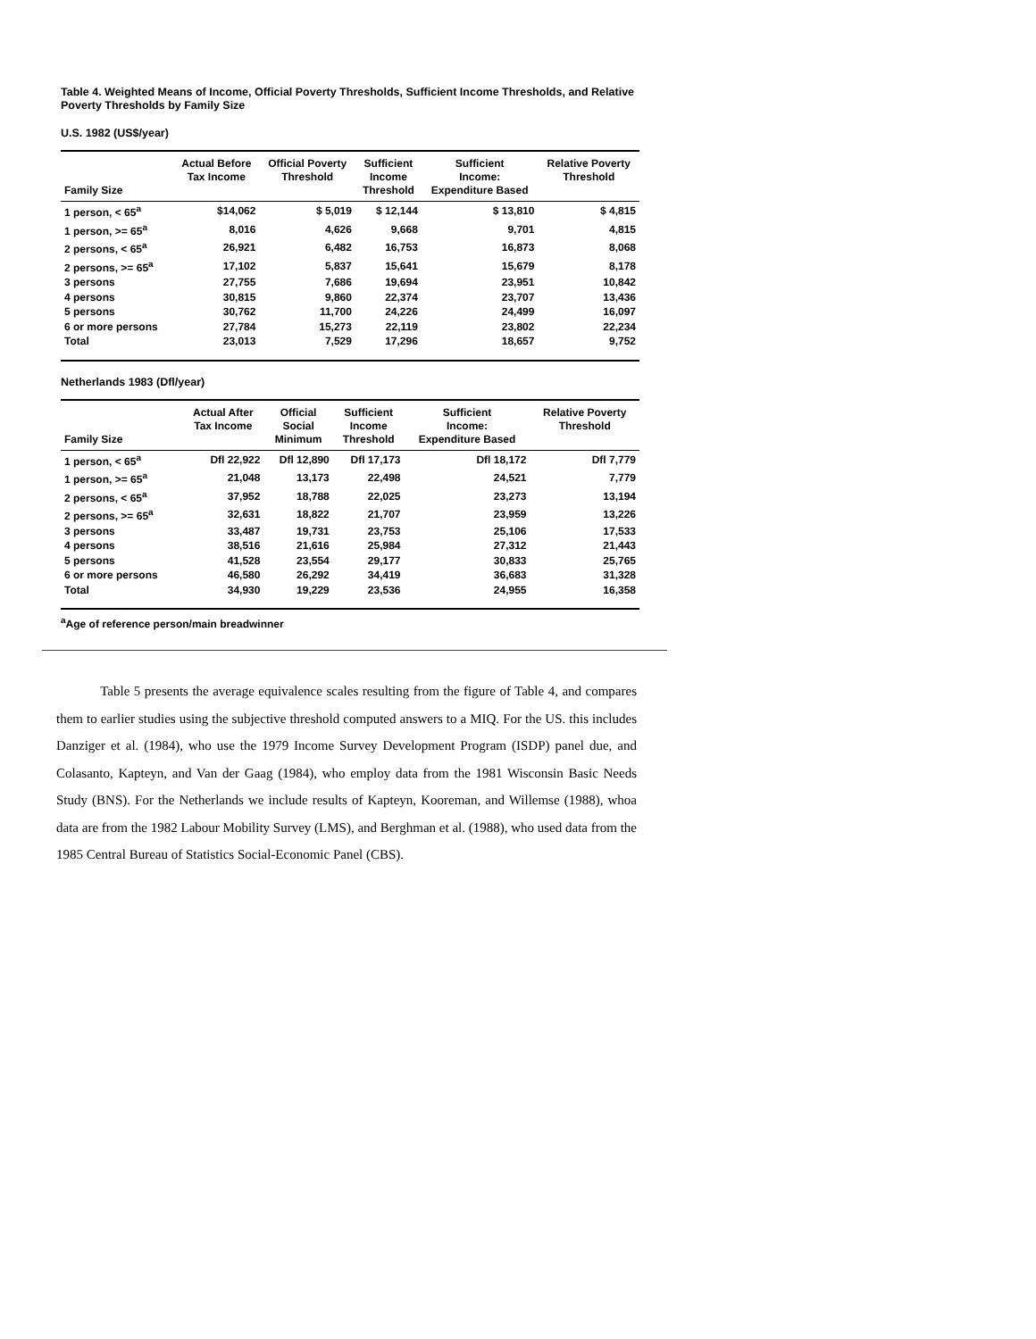Table 4. Weighted Means of Income, Official Poverty Thresholds, Sufficient Income Thresholds, and Relative Poverty Thresholds by Family Size
U.S. 1982 (US$/year)
| Family Size | Actual Before Tax Income | Official Poverty Threshold | Sufficient Income Threshold | Sufficient Income: Expenditure Based | Relative Poverty Threshold |
| --- | --- | --- | --- | --- | --- |
| 1 person, < 65<sup>a</sup> | $14,062 | $ 5,019 | $ 12,144 | $ 13,810 | $ 4,815 |
| 1 person, >= 65<sup>a</sup> | 8,016 | 4,626 | 9,668 | 9,701 | 4,815 |
| 2 persons, < 65<sup>a</sup> | 26,921 | 6,482 | 16,753 | 16,873 | 8,068 |
| 2 persons, >= 65<sup>a</sup> | 17,102 | 5,837 | 15,641 | 15,679 | 8,178 |
| 3 persons | 27,755 | 7,686 | 19,694 | 23,951 | 10,842 |
| 4 persons | 30,815 | 9,860 | 22,374 | 23,707 | 13,436 |
| 5 persons | 30,762 | 11,700 | 24,226 | 24,499 | 16,097 |
| 6 or more persons | 27,784 | 15,273 | 22,119 | 23,802 | 22,234 |
| Total | 23,013 | 7,529 | 17,296 | 18,657 | 9,752 |
Netherlands 1983 (Dfl/year)
| Family Size | Actual After Tax Income | Official Social Minimum | Sufficient Income Threshold | Sufficient Income: Expenditure Based | Relative Poverty Threshold |
| --- | --- | --- | --- | --- | --- |
| 1 person, < 65<sup>a</sup> | Dfl 22,922 | Dfl 12,890 | Dfl 17,173 | Dfl 18,172 | Dfl 7,779 |
| 1 person, >= 65<sup>a</sup> | 21,048 | 13,173 | 22,498 | 24,521 | 7,779 |
| 2 persons, < 65<sup>a</sup> | 37,952 | 18,788 | 22,025 | 23,273 | 13,194 |
| 2 persons, >= 65<sup>a</sup> | 32,631 | 18,822 | 21,707 | 23,959 | 13,226 |
| 3 persons | 33,487 | 19,731 | 23,753 | 25,106 | 17,533 |
| 4 persons | 38,516 | 21,616 | 25,984 | 27,312 | 21,443 |
| 5 persons | 41,528 | 23,554 | 29,177 | 30,833 | 25,765 |
| 6 or more persons | 46,580 | 26,292 | 34,419 | 36,683 | 31,328 |
| Total | 34,930 | 19,229 | 23,536 | 24,955 | 16,358 |
<sup>a</sup> Age of reference person/main breadwinner
Table 5 presents the average equivalence scales resulting from the figure of Table 4, and compares them to earlier studies using the subjective threshold computed answers to a MIQ. For the US. this includes Danziger et al. (1984), who use the 1979 Income Survey Development Program (ISDP) panel due, and Colasanto, Kapteyn, and Van der Gaag (1984), who employ data from the 1981 Wisconsin Basic Needs Study (BNS). For the Netherlands we include results of Kapteyn, Kooreman, and Willemse (1988), whoa data are from the 1982 Labour Mobility Survey (LMS), and Berghman et al. (1988), who used data from the 1985 Central Bureau of Statistics Social-Economic Panel (CBS).